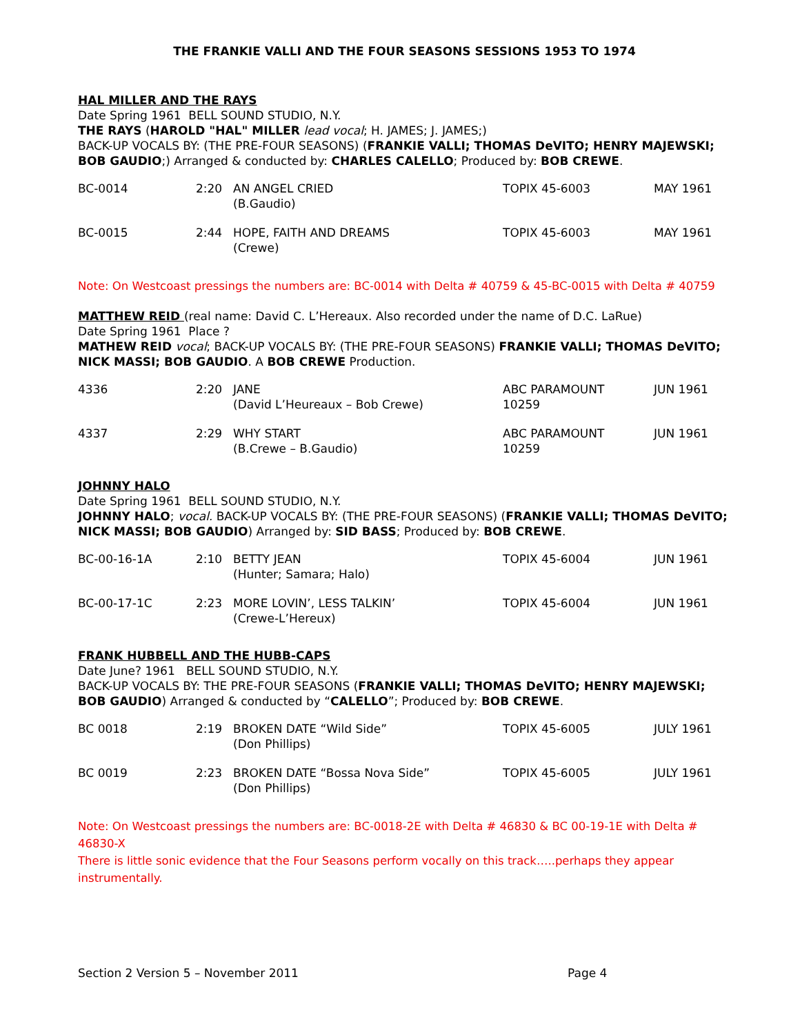THE FRANKIE VALLI AND THE FOUR SEASONS SESSIONS 1953 TO 1974
HAL MILLER AND THE RAYS
Date Spring 1961 BELL SOUND STUDIO, N.Y.
THE RAYS (HAROLD "HAL" MILLER lead vocal; H. JAMES; J. JAMES;)
BACK-UP VOCALS BY: (THE PRE-FOUR SEASONS) (FRANKIE VALLI; THOMAS DeVITO; HENRY MAJEWSKI; BOB GAUDIO;) Arranged & conducted by: CHARLES CALELLO; Produced by: BOB CREWE.
| BC-0014 | 2:20 | AN ANGEL CRIED (B.Gaudio) | TOPIX 45-6003 | MAY 1961 |
| BC-0015 | 2:44 | HOPE, FAITH AND DREAMS (Crewe) | TOPIX 45-6003 | MAY 1961 |
Note: On Westcoast pressings the numbers are: BC-0014 with Delta # 40759 & 45-BC-0015 with Delta # 40759
MATTHEW REID (real name: David C. L’Hereaux. Also recorded under the name of D.C. LaRue)
Date Spring 1961 Place ?
MATHEW REID vocal; BACK-UP VOCALS BY: (THE PRE-FOUR SEASONS) FRANKIE VALLI; THOMAS DeVITO; NICK MASSI; BOB GAUDIO. A BOB CREWE Production.
| 4336 | 2:20 | JANE (David L’Heureaux – Bob Crewe) | ABC PARAMOUNT 10259 | JUN 1961 |
| 4337 | 2:29 | WHY START (B.Crewe – B.Gaudio) | ABC PARAMOUNT 10259 | JUN 1961 |
JOHNNY HALO
Date Spring 1961 BELL SOUND STUDIO, N.Y.
JOHNNY HALO; vocal. BACK-UP VOCALS BY: (THE PRE-FOUR SEASONS) (FRANKIE VALLI; THOMAS DeVITO; NICK MASSI; BOB GAUDIO) Arranged by: SID BASS; Produced by: BOB CREWE.
| BC-00-16-1A | 2:10 | BETTY JEAN (Hunter; Samara; Halo) | TOPIX 45-6004 | JUN 1961 |
| BC-00-17-1C | 2:23 | MORE LOVIN’, LESS TALKIN’ (Crewe-L’Hereux) | TOPIX 45-6004 | JUN 1961 |
FRANK HUBBELL AND THE HUBB-CAPS
Date June? 1961 BELL SOUND STUDIO, N.Y.
BACK-UP VOCALS BY: THE PRE-FOUR SEASONS (FRANKIE VALLI; THOMAS DeVITO; HENRY MAJEWSKI; BOB GAUDIO) Arranged & conducted by “CALELLO”; Produced by: BOB CREWE.
| BC 0018 | 2:19 | BROKEN DATE “Wild Side” (Don Phillips) | TOPIX 45-6005 | JULY 1961 |
| BC 0019 | 2:23 | BROKEN DATE “Bossa Nova Side” (Don Phillips) | TOPIX 45-6005 | JULY 1961 |
Note: On Westcoast pressings the numbers are: BC-0018-2E with Delta # 46830 & BC 00-19-1E with Delta # 46830-X
There is little sonic evidence that the Four Seasons perform vocally on this track…..perhaps they appear instrumentally.
Section 2 Version 5 – November 2011 Page 4